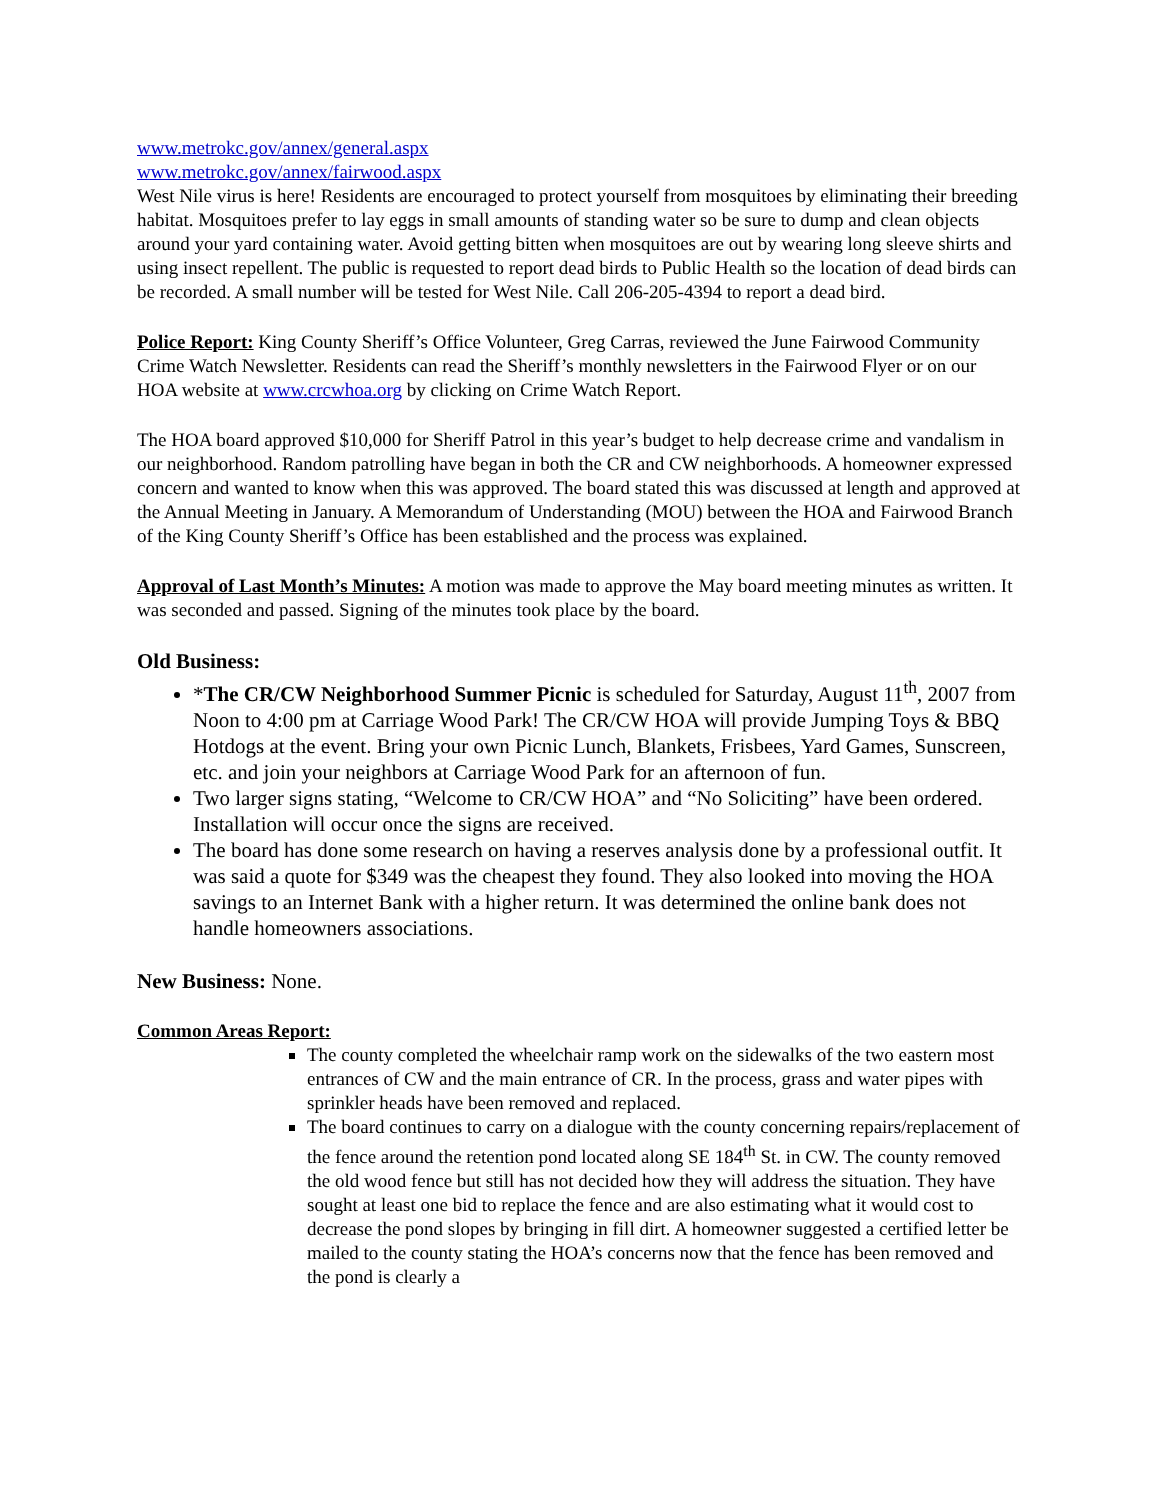www.metrokc.gov/annex/general.aspx
www.metrokc.gov/annex/fairwood.aspx
West Nile virus is here! Residents are encouraged to protect yourself from mosquitoes by eliminating their breeding habitat. Mosquitoes prefer to lay eggs in small amounts of standing water so be sure to dump and clean objects around your yard containing water. Avoid getting bitten when mosquitoes are out by wearing long sleeve shirts and using insect repellent. The public is requested to report dead birds to Public Health so the location of dead birds can be recorded. A small number will be tested for West Nile. Call 206-205-4394 to report a dead bird.
Police Report: King County Sheriff’s Office Volunteer, Greg Carras, reviewed the June Fairwood Community Crime Watch Newsletter. Residents can read the Sheriff’s monthly newsletters in the Fairwood Flyer or on our HOA website at www.crcwhoa.org by clicking on Crime Watch Report.
The HOA board approved $10,000 for Sheriff Patrol in this year’s budget to help decrease crime and vandalism in our neighborhood. Random patrolling have began in both the CR and CW neighborhoods. A homeowner expressed concern and wanted to know when this was approved. The board stated this was discussed at length and approved at the Annual Meeting in January. A Memorandum of Understanding (MOU) between the HOA and Fairwood Branch of the King County Sheriff’s Office has been established and the process was explained.
Approval of Last Month’s Minutes: A motion was made to approve the May board meeting minutes as written. It was seconded and passed. Signing of the minutes took place by the board.
Old Business:
*The CR/CW Neighborhood Summer Picnic is scheduled for Saturday, August 11<sup>th</sup>, 2007 from Noon to 4:00 pm at Carriage Wood Park! The CR/CW HOA will provide Jumping Toys & BBQ Hotdogs at the event. Bring your own Picnic Lunch, Blankets, Frisbees, Yard Games, Sunscreen, etc. and join your neighbors at Carriage Wood Park for an afternoon of fun.
Two larger signs stating, “Welcome to CR/CW HOA” and “No Soliciting” have been ordered. Installation will occur once the signs are received.
The board has done some research on having a reserves analysis done by a professional outfit. It was said a quote for $349 was the cheapest they found. They also looked into moving the HOA savings to an Internet Bank with a higher return. It was determined the online bank does not handle homeowners associations.
New Business: None.
Common Areas Report:
The county completed the wheelchair ramp work on the sidewalks of the two eastern most entrances of CW and the main entrance of CR. In the process, grass and water pipes with sprinkler heads have been removed and replaced.
The board continues to carry on a dialogue with the county concerning repairs/replacement of the fence around the retention pond located along SE 184<sup>th</sup> St. in CW. The county removed the old wood fence but still has not decided how they will address the situation. They have sought at least one bid to replace the fence and are also estimating what it would cost to decrease the pond slopes by bringing in fill dirt. A homeowner suggested a certified letter be mailed to the county stating the HOA’s concerns now that the fence has been removed and the pond is clearly a